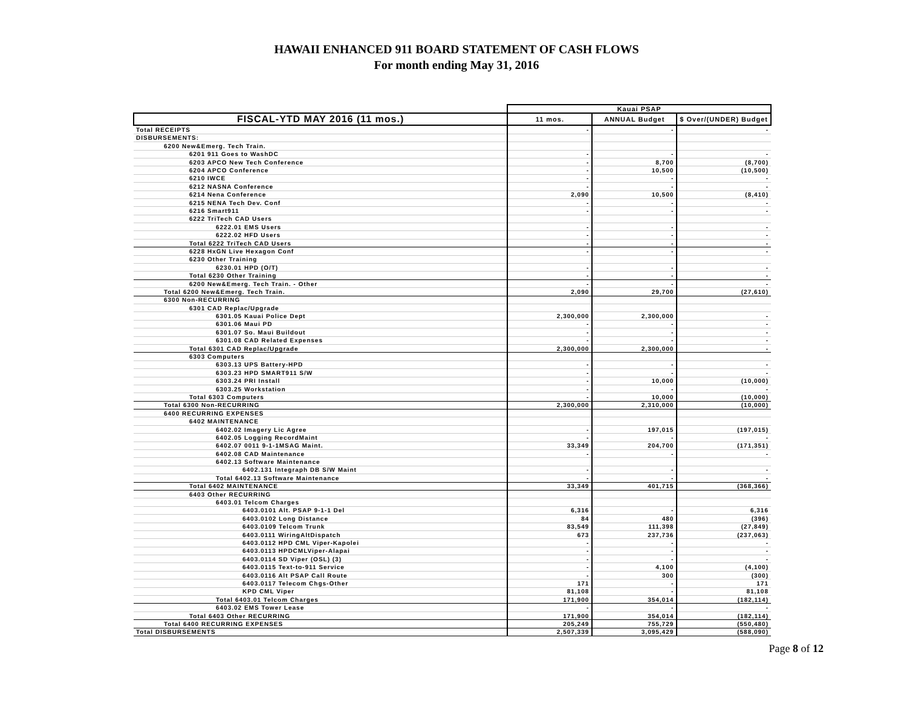HAWAII ENHANCED 911 BOARD STATEMENT OF CASH FLOWS
For month ending May 31, 2016
| | Kauai PSAP | | |
| FISCAL-YTD MAY 2016 (11 mos.) | 11 mos. | ANNUAL Budget | $ Over/(UNDER) Budget |
| Total RECEIPTS | - | - | - |
| DISBURSEMENTS: | | | |
| 6200 New&Emerg. Tech Train. | | | |
| 6201 911 Goes to WashDC | - | - | - |
| 6203 APCO New Tech Conference | - | 8,700 | (8,700) |
| 6204 APCO Conference | - | 10,500 | (10,500) |
| 6210 IWCE | - | - | - |
| 6212 NASNA Conference | - | - | - |
| 6214 Nena Conference | 2,090 | 10,500 | (8,410) |
| 6215 NENA Tech Dev. Conf | - | - | - |
| 6216 Smart911 | - | - | - |
| 6222 TriTech CAD Users | | | |
| 6222.01 EMS Users | - | - | - |
| 6222.02 HFD Users | - | - | - |
| Total 6222 TriTech CAD Users | - | - | - |
| 6228 HxGN Live Hexagon Conf | - | - | - |
| 6230 Other Training | | | |
| 6230.01 HPD (O/T) | - | - | - |
| Total 6230 Other Training | - | - | - |
| 6200 New&Emerg. Tech Train. - Other | - | - | - |
| Total 6200 New&Emerg. Tech Train. | 2,090 | 29,700 | (27,610) |
| 6300 Non-RECURRING | | | |
| 6301 CAD Replac/Upgrade | | | |
| 6301.05 Kauai Police Dept | 2,300,000 | 2,300,000 | - |
| 6301.06 Maui PD | - | - | - |
| 6301.07 So. Maui Buildout | - | - | - |
| 6301.08 CAD Related Expenses | - | - | - |
| Total 6301 CAD Replac/Upgrade | 2,300,000 | 2,300,000 | - |
| 6303 Computers | | | |
| 6303.13 UPS Battery-HPD | - | - | - |
| 6303.23 HPD SMART911 S/W | - | - | - |
| 6303.24 PRI Install | - | 10,000 | (10,000) |
| 6303.25 Workstation | - | - | - |
| Total 6303 Computers | - | 10,000 | (10,000) |
| Total 6300 Non-RECURRING | 2,300,000 | 2,310,000 | (10,000) |
| 6400 RECURRING EXPENSES | | | |
| 6402 MAINTENANCE | | | |
| 6402.02 Imagery Lic Agree | - | 197,015 | (197,015) |
| 6402.05 Logging RecordMaint | - | - | - |
| 6402.07 0011 9-1-1MSAG Maint. | 33,349 | 204,700 | (171,351) |
| 6402.08 CAD Maintenance | - | - | - |
| 6402.13 Software Maintenance | | | |
| 6402.131 Integraph DB S/W Maint | - | - | - |
| Total 6402.13 Software Maintenance | - | - | - |
| Total 6402 MAINTENANCE | 33,349 | 401,715 | (368,366) |
| 6403 Other RECURRING | | | |
| 6403.01 Telcom Charges | | | |
| 6403.0101 Alt. PSAP 9-1-1 Del | 6,316 | - | 6,316 |
| 6403.0102 Long Distance | 84 | 480 | (396) |
| 6403.0109 Telcom Trunk | 83,549 | 111,398 | (27,849) |
| 6403.0111 WiringAltDispatch | 673 | 237,736 | (237,063) |
| 6403.0112 HPD CML Viper-Kapolei | - | - | - |
| 6403.0113 HPDCMLViper-Alapai | - | - | - |
| 6403.0114 SD Viper (OSL) (3) | - | - | - |
| 6403.0115 Text-to-911 Service | - | 4,100 | (4,100) |
| 6403.0116 Alt PSAP Call Route | - | 300 | (300) |
| 6403.0117 Telecom Chgs-Other | 171 | - | 171 |
| KPD CML Viper | 81,108 | - | 81,108 |
| Total 6403.01 Telcom Charges | 171,900 | 354,014 | (182,114) |
| 6403.02 EMS Tower Lease | - | - | - |
| Total 6403 Other RECURRING | 171,900 | 354,014 | (182,114) |
| Total 6400 RECURRING EXPENSES | 205,249 | 755,729 | (550,480) |
| Total DISBURSEMENTS | 2,507,339 | 3,095,429 | (588,090) |
Page 8 of 12